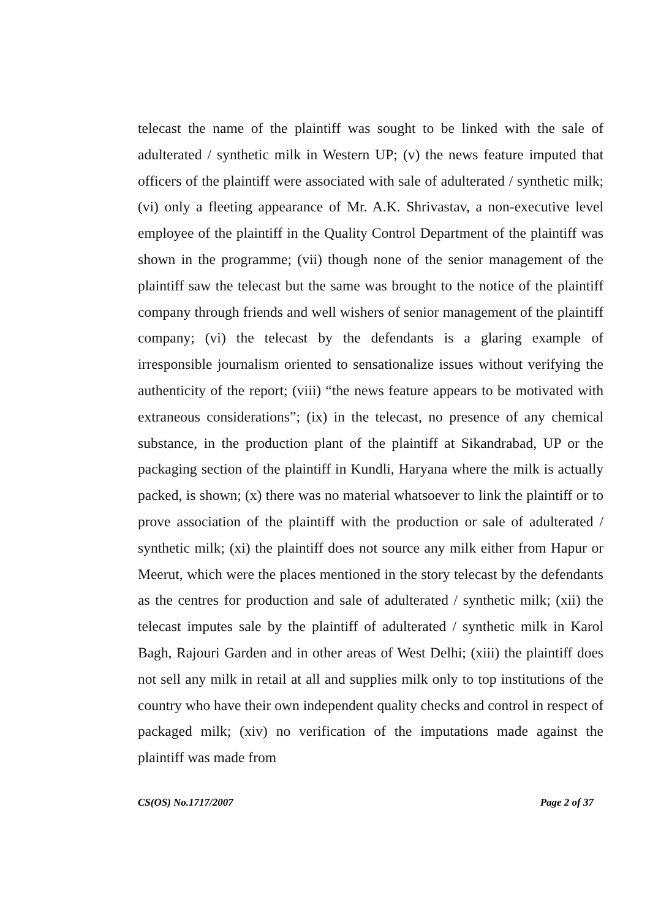telecast the name of the plaintiff was sought to be linked with the sale of adulterated / synthetic milk in Western UP; (v) the news feature imputed that officers of the plaintiff were associated with sale of adulterated / synthetic milk; (vi) only a fleeting appearance of Mr. A.K. Shrivastav, a non-executive level employee of the plaintiff in the Quality Control Department of the plaintiff was shown in the programme; (vii) though none of the senior management of the plaintiff saw the telecast but the same was brought to the notice of the plaintiff company through friends and well wishers of senior management of the plaintiff company; (vi) the telecast by the defendants is a glaring example of irresponsible journalism oriented to sensationalize issues without verifying the authenticity of the report; (viii) “the news feature appears to be motivated with extraneous considerations”; (ix) in the telecast, no presence of any chemical substance, in the production plant of the plaintiff at Sikandrabad, UP or the packaging section of the plaintiff in Kundli, Haryana where the milk is actually packed, is shown; (x) there was no material whatsoever to link the plaintiff or to prove association of the plaintiff with the production or sale of adulterated / synthetic milk; (xi) the plaintiff does not source any milk either from Hapur or Meerut, which were the places mentioned in the story telecast by the defendants as the centres for production and sale of adulterated / synthetic milk; (xii) the telecast imputes sale by the plaintiff of adulterated / synthetic milk in Karol Bagh, Rajouri Garden and in other areas of West Delhi; (xiii) the plaintiff does not sell any milk in retail at all and supplies milk only to top institutions of the country who have their own independent quality checks and control in respect of packaged milk; (xiv) no verification of the imputations made against the plaintiff was made from
CS(OS) No.1717/2007 Page 2 of 37